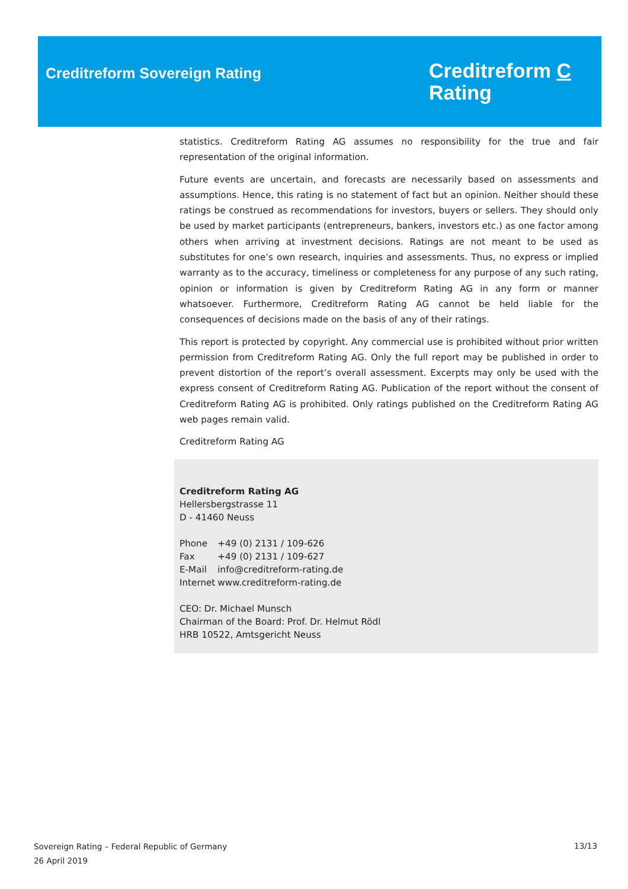Creditreform Sovereign Rating
Creditreform C
Rating
statistics. Creditreform Rating AG assumes no responsibility for the true and fair representation of the original information.
Future events are uncertain, and forecasts are necessarily based on assessments and assumptions. Hence, this rating is no statement of fact but an opinion. Neither should these ratings be construed as recommendations for investors, buyers or sellers. They should only be used by market participants (entrepreneurs, bankers, investors etc.) as one factor among others when arriving at investment decisions. Ratings are not meant to be used as substitutes for one’s own research, inquiries and assessments. Thus, no express or implied warranty as to the accuracy, timeliness or completeness for any purpose of any such rating, opinion or information is given by Creditreform Rating AG in any form or manner whatsoever. Furthermore, Creditreform Rating AG cannot be held liable for the consequences of decisions made on the basis of any of their ratings.
This report is protected by copyright. Any commercial use is prohibited without prior written permission from Creditreform Rating AG. Only the full report may be published in order to prevent distortion of the report’s overall assessment. Excerpts may only be used with the express consent of Creditreform Rating AG. Publication of the report without the consent of Creditreform Rating AG is prohibited. Only ratings published on the Creditreform Rating AG web pages remain valid.
Creditreform Rating AG
Creditreform Rating AG
Hellersbergstrasse 11
D - 41460 Neuss
| Phone | +49 (0) 2131 / 109-626 |
| Fax | +49 (0) 2131 / 109-627 |
| E-Mail | info@creditreform-rating.de |
| Internet | www.creditreform-rating.de |
CEO: Dr. Michael Munsch
Chairman of the Board: Prof. Dr. Helmut Rödl
HRB 10522, Amtsgericht Neuss
Sovereign Rating – Federal Republic of Germany
26 April 2019
13/13